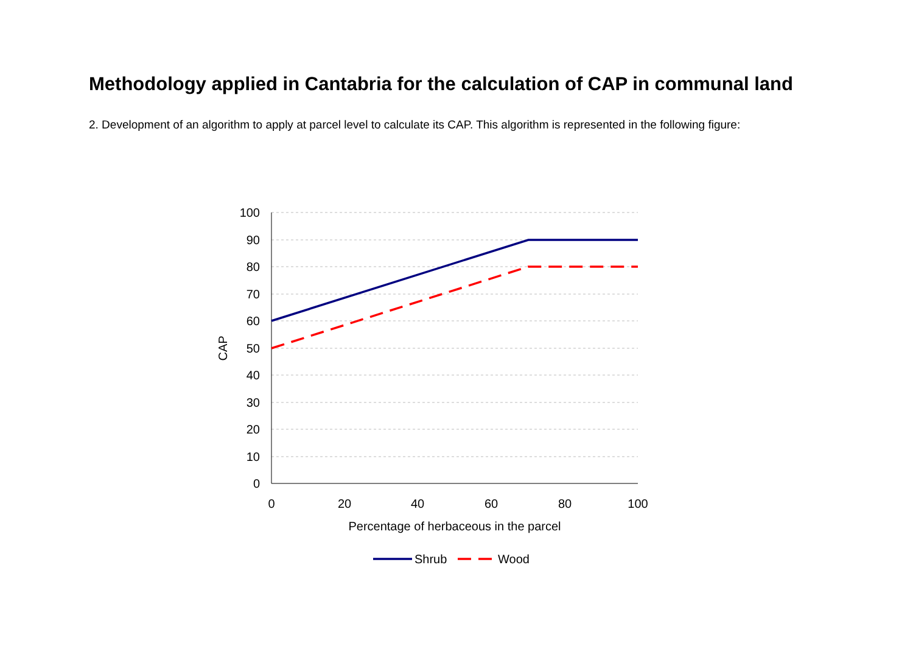Methodology applied in Cantabria for the calculation of CAP in communal land
2. Development of an algorithm to apply at parcel level to calculate its CAP. This algorithm is represented in the following figure:
100
90
80
70
60
50
40
30
20
10
0
0
20
40
60
80
100
Percentage of herbaceous in the parcel
CAP
Shrub
Wood